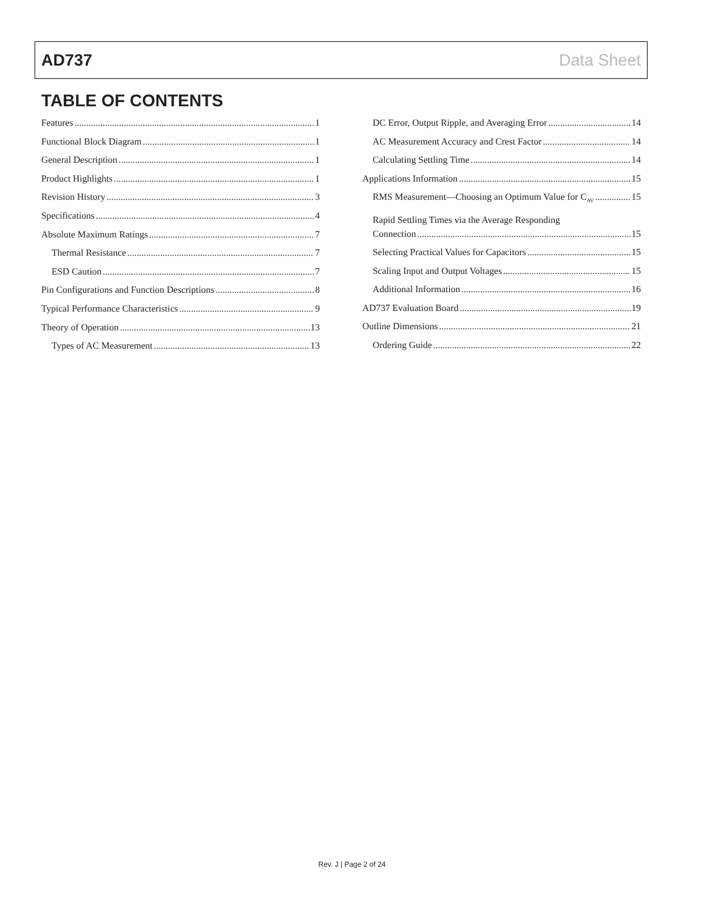AD737 Data Sheet
TABLE OF CONTENTS
Features 1
Functional Block Diagram 1
General Description 1
Product Highlights 1
Revision History 3
Specifications 4
Absolute Maximum Ratings 7
Thermal Resistance 7
ESD Caution 7
Pin Configurations and Function Descriptions 8
Typical Performance Characteristics 9
Theory of Operation 13
Types of AC Measurement 13
DC Error, Output Ripple, and Averaging Error 14
AC Measurement Accuracy and Crest Factor 14
Calculating Settling Time 14
Applications Information 15
RMS Measurement—Choosing an Optimum Value for C<sub>AV</sub> 15
Rapid Settling Times via the Average Responding
Connection 15
Selecting Practical Values for Capacitors 15
Scaling Input and Output Voltages 15
Additional Information 16
AD737 Evaluation Board 19
Outline Dimensions 21
Ordering Guide 22
Rev. J | Page 2 of 24